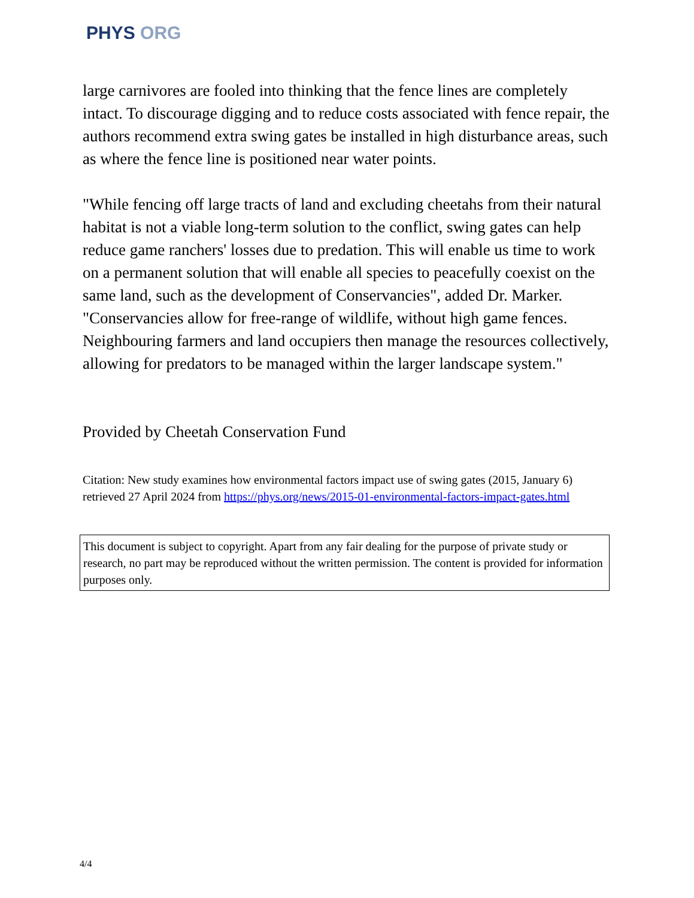PHYS ORG
large carnivores are fooled into thinking that the fence lines are completely intact. To discourage digging and to reduce costs associated with fence repair, the authors recommend extra swing gates be installed in high disturbance areas, such as where the fence line is positioned near water points.
"While fencing off large tracts of land and excluding cheetahs from their natural habitat is not a viable long-term solution to the conflict, swing gates can help reduce game ranchers' losses due to predation. This will enable us time to work on a permanent solution that will enable all species to peacefully coexist on the same land, such as the development of Conservancies", added Dr. Marker. "Conservancies allow for free-range of wildlife, without high game fences. Neighbouring farmers and land occupiers then manage the resources collectively, allowing for predators to be managed within the larger landscape system."
Provided by Cheetah Conservation Fund
Citation: New study examines how environmental factors impact use of swing gates (2015, January 6) retrieved 27 April 2024 from https://phys.org/news/2015-01-environmental-factors-impact-gates.html
This document is subject to copyright. Apart from any fair dealing for the purpose of private study or research, no part may be reproduced without the written permission. The content is provided for information purposes only.
4/4